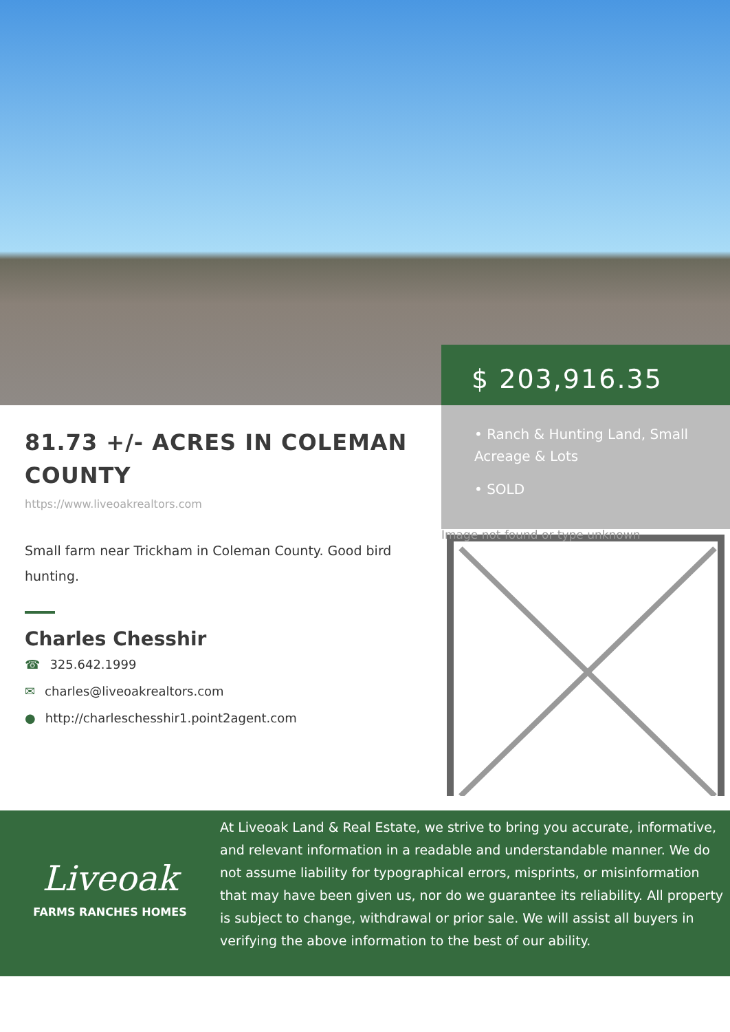$ 203,916.35
81.73 +/- ACRES IN COLEMAN COUNTY
https://www.liveoakrealtors.com
Small farm near Trickham in Coleman County. Good bird hunting.
Charles Chesshir
☎ 325.642.1999
✉ charles@liveoakrealtors.com
● http://charleschesshir1.point2agent.com
• Ranch & Hunting Land, Small Acreage & Lots
• SOLD
Image not found or type unknown
Liveoak
FARMS RANCHES HOMES
At Liveoak Land & Real Estate, we strive to bring you accurate, informative, and relevant information in a readable and understandable manner. We do not assume liability for typographical errors, misprints, or misinformation that may have been given us, nor do we guarantee its reliability. All property is subject to change, withdrawal or prior sale. We will assist all buyers in verifying the above information to the best of our ability.